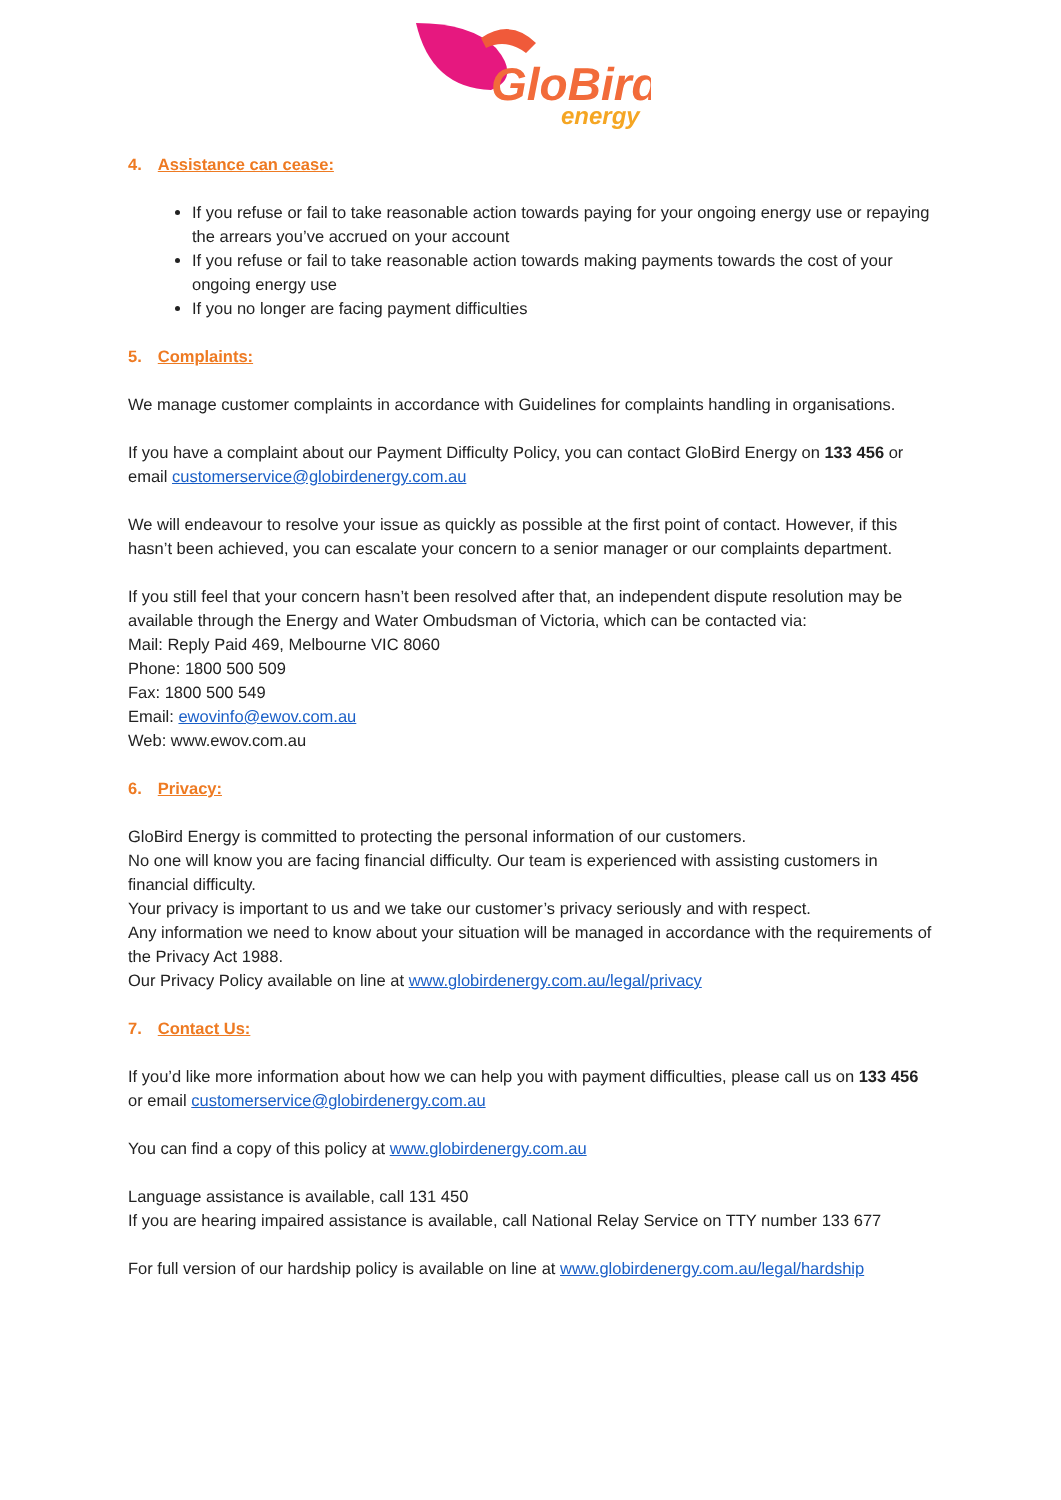GloBird
energy
4. Assistance can cease:
If you refuse or fail to take reasonable action towards paying for your ongoing energy use or repaying the arrears you’ve accrued on your account
If you refuse or fail to take reasonable action towards making payments towards the cost of your ongoing energy use
If you no longer are facing payment difficulties
5. Complaints:
We manage customer complaints in accordance with Guidelines for complaints handling in organisations.
If you have a complaint about our Payment Difficulty Policy, you can contact GloBird Energy on 133 456 or email customerservice@globirdenergy.com.au
We will endeavour to resolve your issue as quickly as possible at the first point of contact. However, if this hasn’t been achieved, you can escalate your concern to a senior manager or our complaints department.
If you still feel that your concern hasn’t been resolved after that, an independent dispute resolution may be available through the Energy and Water Ombudsman of Victoria, which can be contacted via:
Mail: Reply Paid 469, Melbourne VIC 8060
Phone: 1800 500 509
Fax: 1800 500 549
Email: ewovinfo@ewov.com.au
Web: www.ewov.com.au
6. Privacy:
GloBird Energy is committed to protecting the personal information of our customers.
No one will know you are facing financial difficulty. Our team is experienced with assisting customers in financial difficulty.
Your privacy is important to us and we take our customer’s privacy seriously and with respect.
Any information we need to know about your situation will be managed in accordance with the requirements of the Privacy Act 1988.
Our Privacy Policy available on line at www.globirdenergy.com.au/legal/privacy
7. Contact Us:
If you’d like more information about how we can help you with payment difficulties, please call us on 133 456 or email customerservice@globirdenergy.com.au
You can find a copy of this policy at www.globirdenergy.com.au
Language assistance is available, call 131 450
If you are hearing impaired assistance is available, call National Relay Service on TTY number 133 677
For full version of our hardship policy is available on line at www.globirdenergy.com.au/legal/hardship